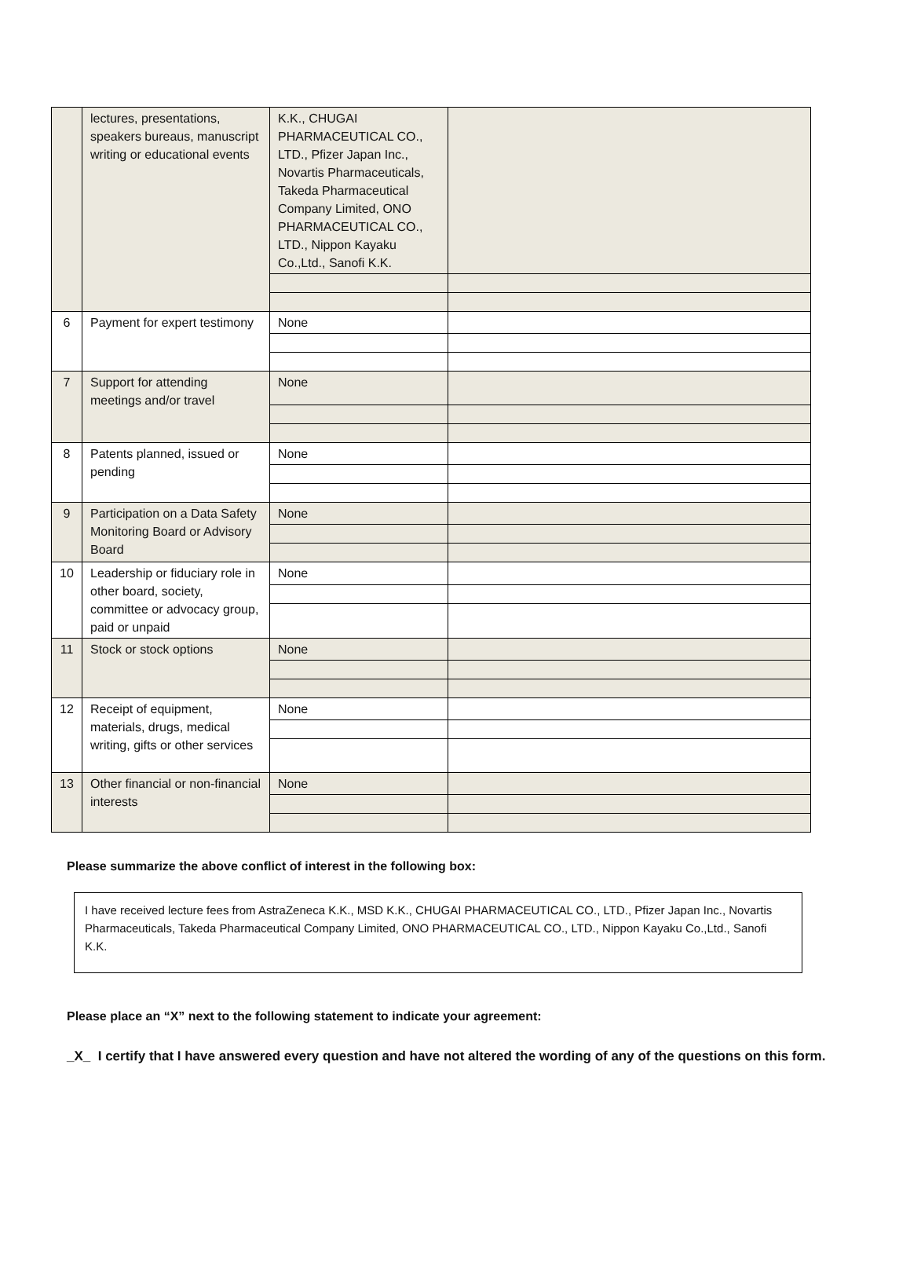| | lectures, presentations, speakers bureaus, manuscript writing or educational events | K.K., CHUGAI PHARMACEUTICAL CO., LTD., Pfizer Japan Inc., Novartis Pharmaceuticals, Takeda Pharmaceutical Company Limited, ONO PHARMACEUTICAL CO., LTD., Nippon Kayaku Co.,Ltd., Sanofi K.K. | |
| 6 | Payment for expert testimony | None | |
| 7 | Support for attending meetings and/or travel | None | |
| 8 | Patents planned, issued or pending | None | |
| 9 | Participation on a Data Safety Monitoring Board or Advisory Board | None | |
| 10 | Leadership or fiduciary role in other board, society, committee or advocacy group, paid or unpaid | None | |
| 11 | Stock or stock options | None | |
| 12 | Receipt of equipment, materials, drugs, medical writing, gifts or other services | None | |
| 13 | Other financial or non-financial interests | None | |
Please summarize the above conflict of interest in the following box:
I have received lecture fees from AstraZeneca K.K., MSD K.K., CHUGAI PHARMACEUTICAL CO., LTD., Pfizer Japan Inc., Novartis Pharmaceuticals, Takeda Pharmaceutical Company Limited, ONO PHARMACEUTICAL CO., LTD., Nippon Kayaku Co.,Ltd., Sanofi K.K.
Please place an “X” next to the following statement to indicate your agreement:
_X_ I certify that I have answered every question and have not altered the wording of any of the questions on this form.